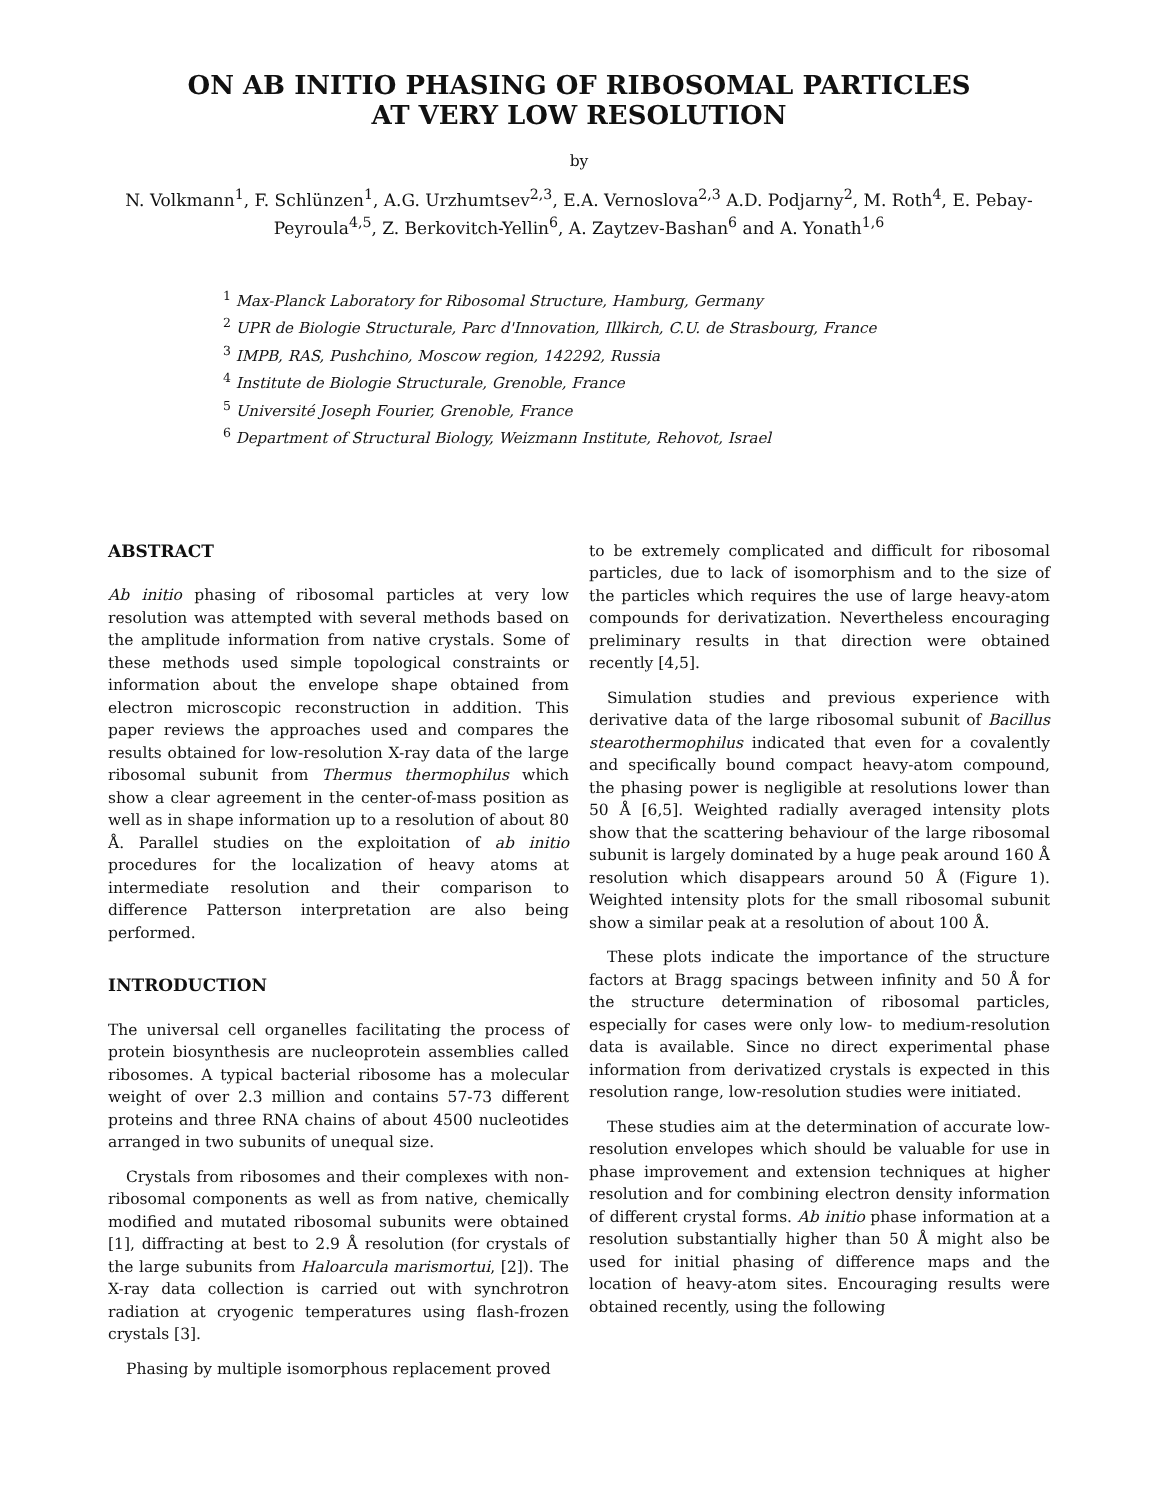ON AB INITIO PHASING OF RIBOSOMAL PARTICLES
AT VERY LOW RESOLUTION
by
N. Volkmann<sup>1</sup>, F. Schlünzen<sup>1</sup>, A.G. Urzhumtsev<sup>2,3</sup>, E.A. Vernoslova<sup>2,3</sup> A.D. Podjarny<sup>2</sup>, M. Roth<sup>4</sup>, E. Pebay-Peyroula<sup>4,5</sup>, Z. Berkovitch-Yellin<sup>6</sup>, A. Zaytzev-Bashan<sup>6</sup> and A. Yonath<sup>1,6</sup>
<sup>1</sup> Max-Planck Laboratory for Ribosomal Structure, Hamburg, Germany
<sup>2</sup> UPR de Biologie Structurale, Parc d'Innovation, Illkirch, C.U. de Strasbourg, France
<sup>3</sup> IMPB, RAS, Pushchino, Moscow region, 142292, Russia
<sup>4</sup> Institute de Biologie Structurale, Grenoble, France
<sup>5</sup> Université Joseph Fourier, Grenoble, France
<sup>6</sup> Department of Structural Biology, Weizmann Institute, Rehovot, Israel
ABSTRACT
Ab initio phasing of ribosomal particles at very low resolution was attempted with several methods based on the amplitude information from native crystals. Some of these methods used simple topological constraints or information about the envelope shape obtained from electron microscopic reconstruction in addition. This paper reviews the approaches used and compares the results obtained for low-resolution X-ray data of the large ribosomal subunit from Thermus thermophilus which show a clear agreement in the center-of-mass position as well as in shape information up to a resolution of about 80 Å. Parallel studies on the exploitation of ab initio procedures for the localization of heavy atoms at intermediate resolution and their comparison to difference Patterson interpretation are also being performed.
INTRODUCTION
The universal cell organelles facilitating the process of protein biosynthesis are nucleoprotein assemblies called ribosomes. A typical bacterial ribosome has a molecular weight of over 2.3 million and contains 57-73 different proteins and three RNA chains of about 4500 nucleotides arranged in two subunits of unequal size.
Crystals from ribosomes and their complexes with non-ribosomal components as well as from native, chemically modified and mutated ribosomal subunits were obtained [1], diffracting at best to 2.9 Å resolution (for crystals of the large subunits from Haloarcula marismortui, [2]). The X-ray data collection is carried out with synchrotron radiation at cryogenic temperatures using flash-frozen crystals [3].
Phasing by multiple isomorphous replacement proved
to be extremely complicated and difficult for ribosomal particles, due to lack of isomorphism and to the size of the particles which requires the use of large heavy-atom compounds for derivatization. Nevertheless encouraging preliminary results in that direction were obtained recently [4,5].
Simulation studies and previous experience with derivative data of the large ribosomal subunit of Bacillus stearothermophilus indicated that even for a covalently and specifically bound compact heavy-atom compound, the phasing power is negligible at resolutions lower than 50 Å [6,5]. Weighted radially averaged intensity plots show that the scattering behaviour of the large ribosomal subunit is largely dominated by a huge peak around 160 Å resolution which disappears around 50 Å (Figure 1). Weighted intensity plots for the small ribosomal subunit show a similar peak at a resolution of about 100 Å.
These plots indicate the importance of the structure factors at Bragg spacings between infinity and 50 Å for the structure determination of ribosomal particles, especially for cases were only low- to medium-resolution data is available. Since no direct experimental phase information from derivatized crystals is expected in this resolution range, low-resolution studies were initiated.
These studies aim at the determination of accurate low-resolution envelopes which should be valuable for use in phase improvement and extension techniques at higher resolution and for combining electron density information of different crystal forms. Ab initio phase information at a resolution substantially higher than 50 Å might also be used for initial phasing of difference maps and the location of heavy-atom sites. Encouraging results were obtained recently, using the following